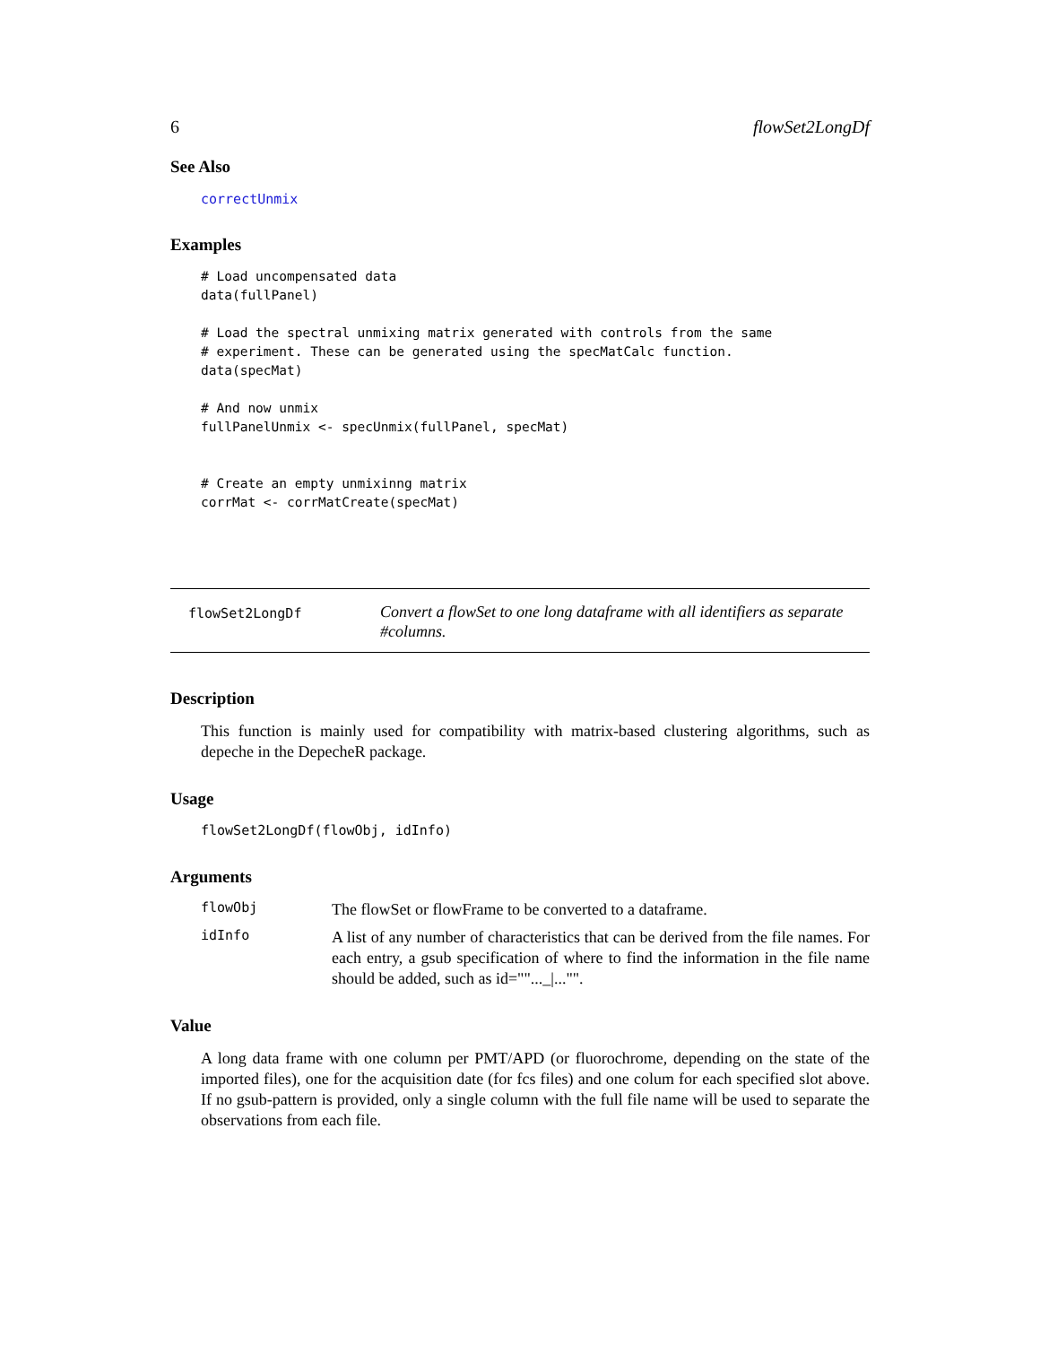6 flowSet2LongDf
See Also
correctUnmix
Examples
# Load uncompensated data
data(fullPanel)

# Load the spectral unmixing matrix generated with controls from the same
# experiment. These can be generated using the specMatCalc function.
data(specMat)

# And now unmix
fullPanelUnmix <- specUnmix(fullPanel, specMat)


# Create an empty unmixinng matrix
corrMat <- corrMatCreate(specMat)
flowSet2LongDf
Convert a flowSet to one long dataframe with all identifiers as separate #columns.
Description
This function is mainly used for compatibility with matrix-based clustering algorithms, such as depeche in the DepecheR package.
Usage
flowSet2LongDf(flowObj, idInfo)
Arguments
flowObj
The flowSet or flowFrame to be converted to a dataframe.
idInfo
A list of any number of characteristics that can be derived from the file names. For each entry, a gsub specification of where to find the information in the file name should be added, such as id=""..._|..."".
Value
A long data frame with one column per PMT/APD (or fluorochrome, depending on the state of the imported files), one for the acquisition date (for fcs files) and one colum for each specified slot above. If no gsub-pattern is provided, only a single column with the full file name will be used to separate the observations from each file.